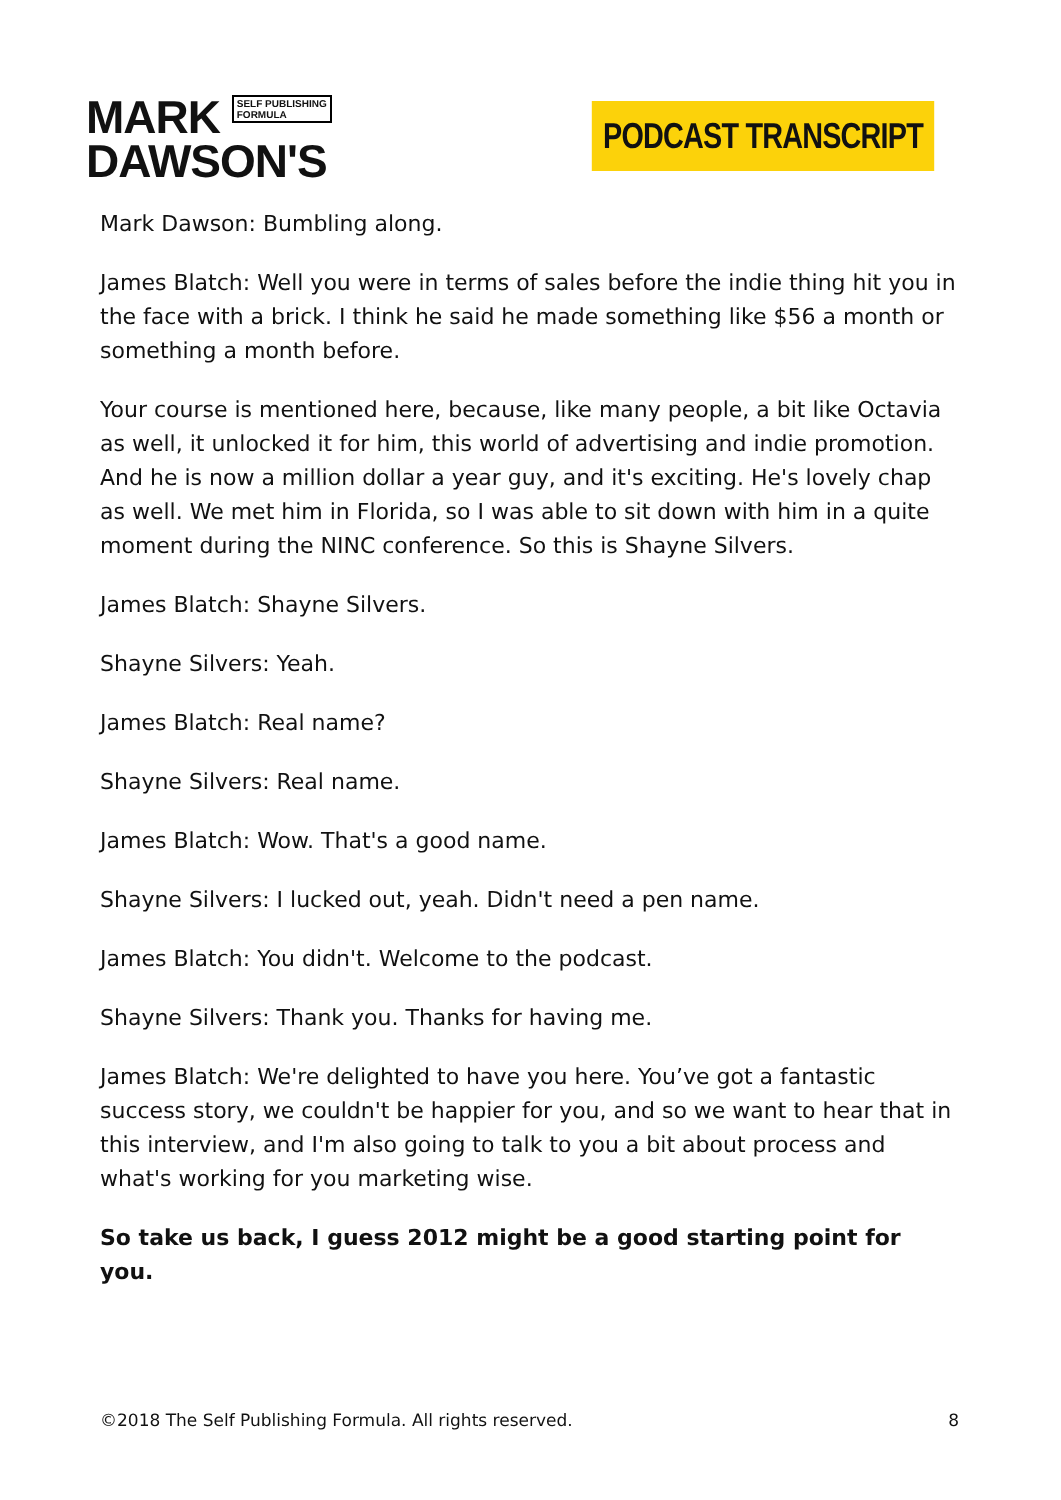MARK SELF PUBLISHING
FORMULA
DAWSON'S
PODCAST TRANSCRIPT
Mark Dawson: Bumbling along.
James Blatch: Well you were in terms of sales before the indie thing hit you in the face with a brick. I think he said he made something like $56 a month or something a month before.
Your course is mentioned here, because, like many people, a bit like Octavia as well, it unlocked it for him, this world of advertising and indie promotion. And he is now a million dollar a year guy, and it's exciting. He's lovely chap as well. We met him in Florida, so I was able to sit down with him in a quite moment during the NINC conference. So this is Shayne Silvers.
James Blatch: Shayne Silvers.
Shayne Silvers: Yeah.
James Blatch: Real name?
Shayne Silvers: Real name.
James Blatch: Wow. That's a good name.
Shayne Silvers: I lucked out, yeah. Didn't need a pen name.
James Blatch: You didn't. Welcome to the podcast.
Shayne Silvers: Thank you. Thanks for having me.
James Blatch: We're delighted to have you here. You’ve got a fantastic success story, we couldn't be happier for you, and so we want to hear that in this interview, and I'm also going to talk to you a bit about process and what's working for you marketing wise.
So take us back, I guess 2012 might be a good starting point for you.
©2018 The Self Publishing Formula. All rights reserved. 8